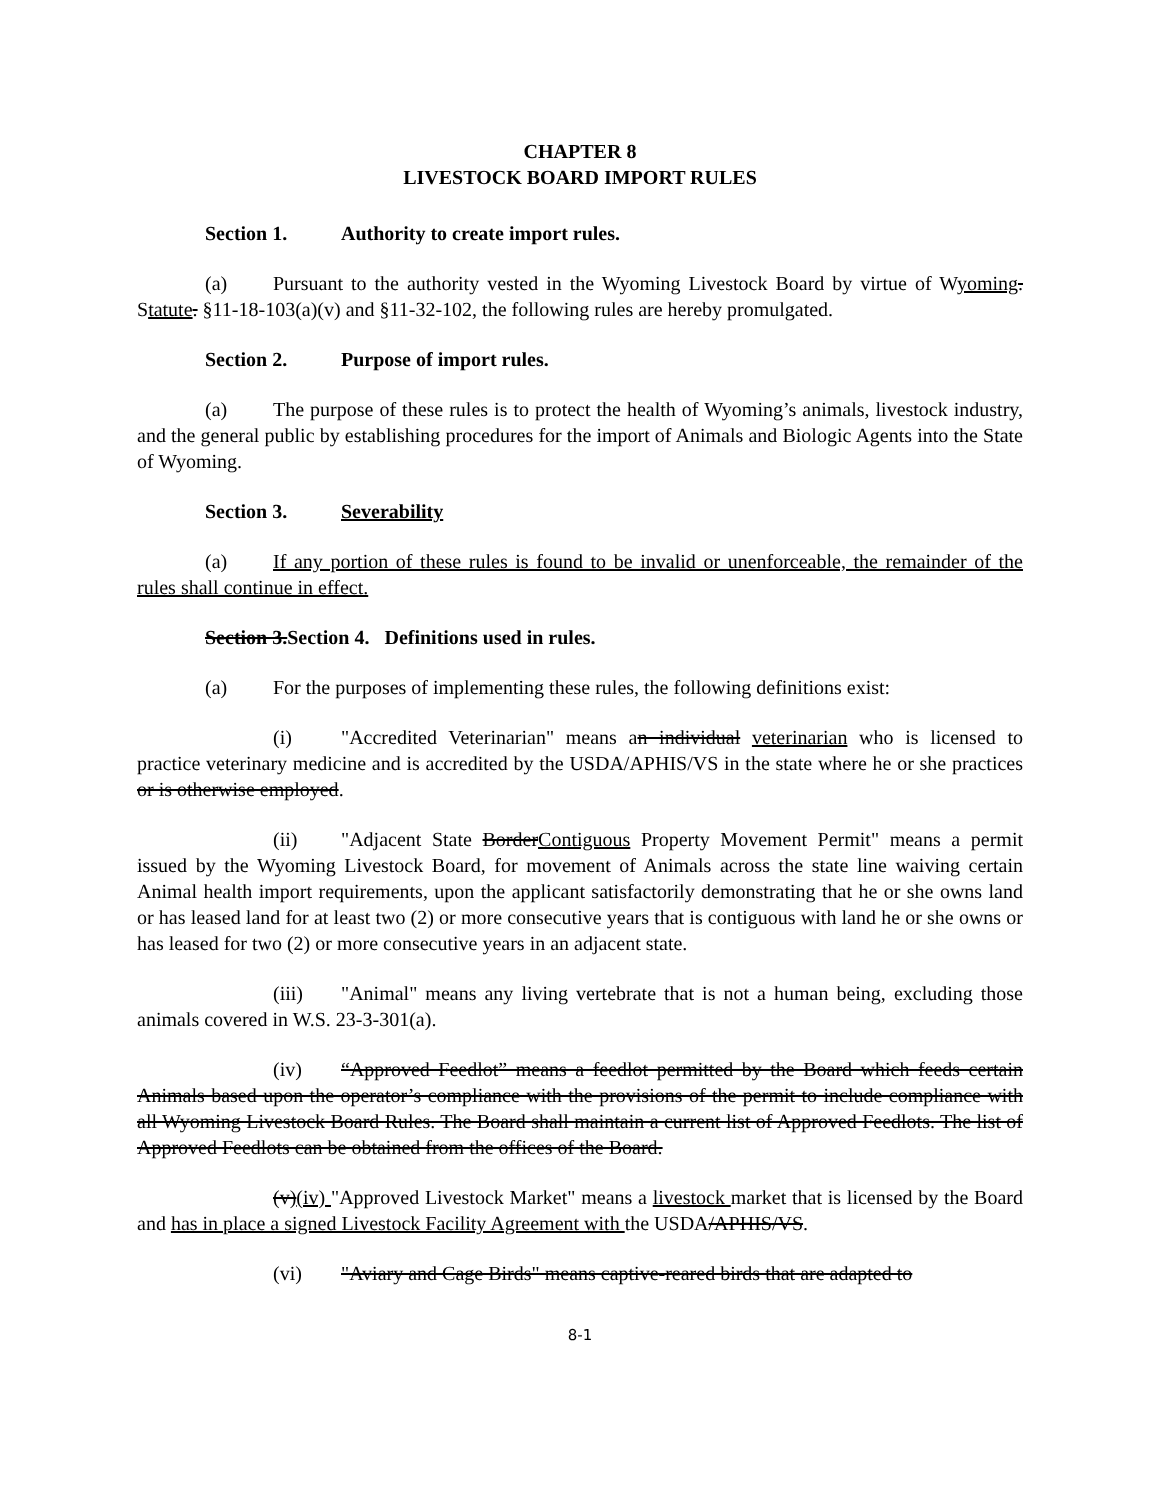CHAPTER 8
LIVESTOCK BOARD IMPORT RULES
Section 1. Authority to create import rules.
(a) Pursuant to the authority vested in the Wyoming Livestock Board by virtue of Wyoming. Statute. §11-18-103(a)(v) and §11-32-102, the following rules are hereby promulgated.
Section 2. Purpose of import rules.
(a) The purpose of these rules is to protect the health of Wyoming’s animals, livestock industry, and the general public by establishing procedures for the import of Animals and Biologic Agents into the State of Wyoming.
Section 3. Severability
(a) If any portion of these rules is found to be invalid or unenforceable, the remainder of the rules shall continue in effect.
Section 3.Section 4. Definitions used in rules.
(a) For the purposes of implementing these rules, the following definitions exist:
(i) "Accredited Veterinarian" means an individual veterinarian who is licensed to practice veterinary medicine and is accredited by the USDA/APHIS/VS in the state where he or she practices or is otherwise employed.
(ii) "Adjacent State BorderContiguous Property Movement Permit" means a permit issued by the Wyoming Livestock Board, for movement of Animals across the state line waiving certain Animal health import requirements, upon the applicant satisfactorily demonstrating that he or she owns land or has leased land for at least two (2) or more consecutive years that is contiguous with land he or she owns or has leased for two (2) or more consecutive years in an adjacent state.
(iii) "Animal" means any living vertebrate that is not a human being, excluding those animals covered in W.S. 23-3-301(a).
(iv) “Approved Feedlot” means a feedlot permitted by the Board which feeds certain Animals based upon the operator’s compliance with the provisions of the permit to include compliance with all Wyoming Livestock Board Rules. The Board shall maintain a current list of Approved Feedlots. The list of Approved Feedlots can be obtained from the offices of the Board.
(v)(iv) "Approved Livestock Market" means a livestock market that is licensed by the Board and has in place a signed Livestock Facility Agreement with the USDA/APHIS/VS.
(vi) "Aviary and Cage Birds" means captive-reared birds that are adapted to
8-1